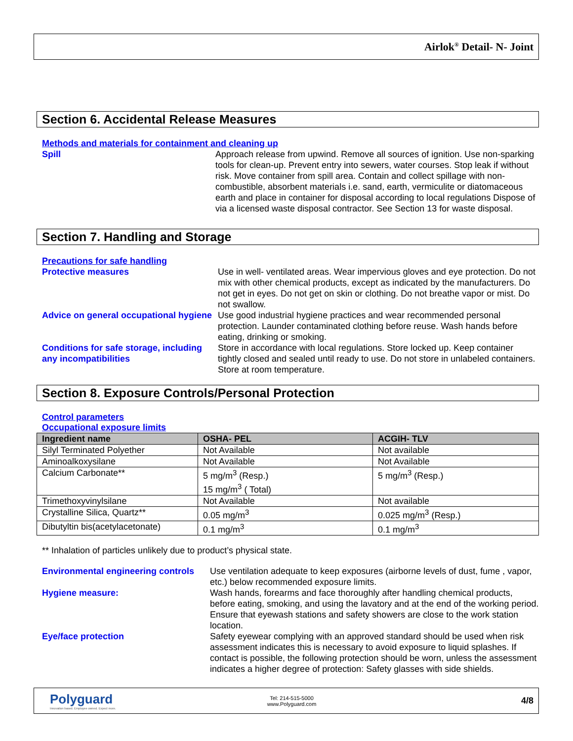Airlok<sup>®</sup> Detail- N- Joint
Section 6. Accidental Release Measures
Methods and materials for containment and cleaning up
Spill Approach release from upwind. Remove all sources of ignition. Use non-sparking tools for clean-up. Prevent entry into sewers, water courses. Stop leak if without risk. Move container from spill area. Contain and collect spillage with non-combustible, absorbent materials i.e. sand, earth, vermiculite or diatomaceous earth and place in container for disposal according to local regulations Dispose of via a licensed waste disposal contractor. See Section 13 for waste disposal.
Section 7. Handling and Storage
Precautions for safe handling
Protective measures Use in well- ventilated areas. Wear impervious gloves and eye protection. Do not mix with other chemical products, except as indicated by the manufacturers. Do not get in eyes. Do not get on skin or clothing. Do not breathe vapor or mist. Do not swallow.
Advice on general occupational hygiene
Use good industrial hygiene practices and wear recommended personal protection. Launder contaminated clothing before reuse. Wash hands before eating, drinking or smoking.
Conditions for safe storage, including any incompatibilities
Store in accordance with local regulations. Store locked up. Keep container tightly closed and sealed until ready to use. Do not store in unlabeled containers. Store at room temperature.
Section 8. Exposure Controls/Personal Protection
Control parameters
Occupational exposure limits
| Ingredient name | OSHA- PEL | ACGIH- TLV |
| --- | --- | --- |
| Silyl Terminated Polyether | Not Available | Not available |
| Aminoalkoxysilane | Not Available | Not Available |
| Calcium Carbonate** | 5 mg/m<sup>3</sup> (Resp.) 15 mg/m<sup>3</sup> ( Total) | 5 mg/m<sup>3</sup> (Resp.) |
| Trimethoxyvinylsilane | Not Available | Not available |
| Crystalline Silica, Quartz** | 0.05 mg/m<sup>3</sup> | 0.025 mg/m<sup>3</sup> (Resp.) |
| Dibutyltin bis(acetylacetonate) | 0.1 mg/m<sup>3</sup> | 0.1 mg/m<sup>3</sup> |
** Inhalation of particles unlikely due to product’s physical state.
Environmental engineering controls
Use ventilation adequate to keep exposures (airborne levels of dust, fume , vapor, etc.) below recommended exposure limits.
Hygiene measure: Wash hands, forearms and face thoroughly after handling chemical products, before eating, smoking, and using the lavatory and at the end of the working period. Ensure that eyewash stations and safety showers are close to the work station location.
Eye/face protection Safety eyewear complying with an approved standard should be used when risk assessment indicates this is necessary to avoid exposure to liquid splashes. If contact is possible, the following protection should be worn, unless the assessment indicates a higher degree of protection: Safety glasses with side shields.
Polyguard
Innovation based. Employee owned. Expect more.
Tel: 214-515-5000
www.Polyguard.com
4/8